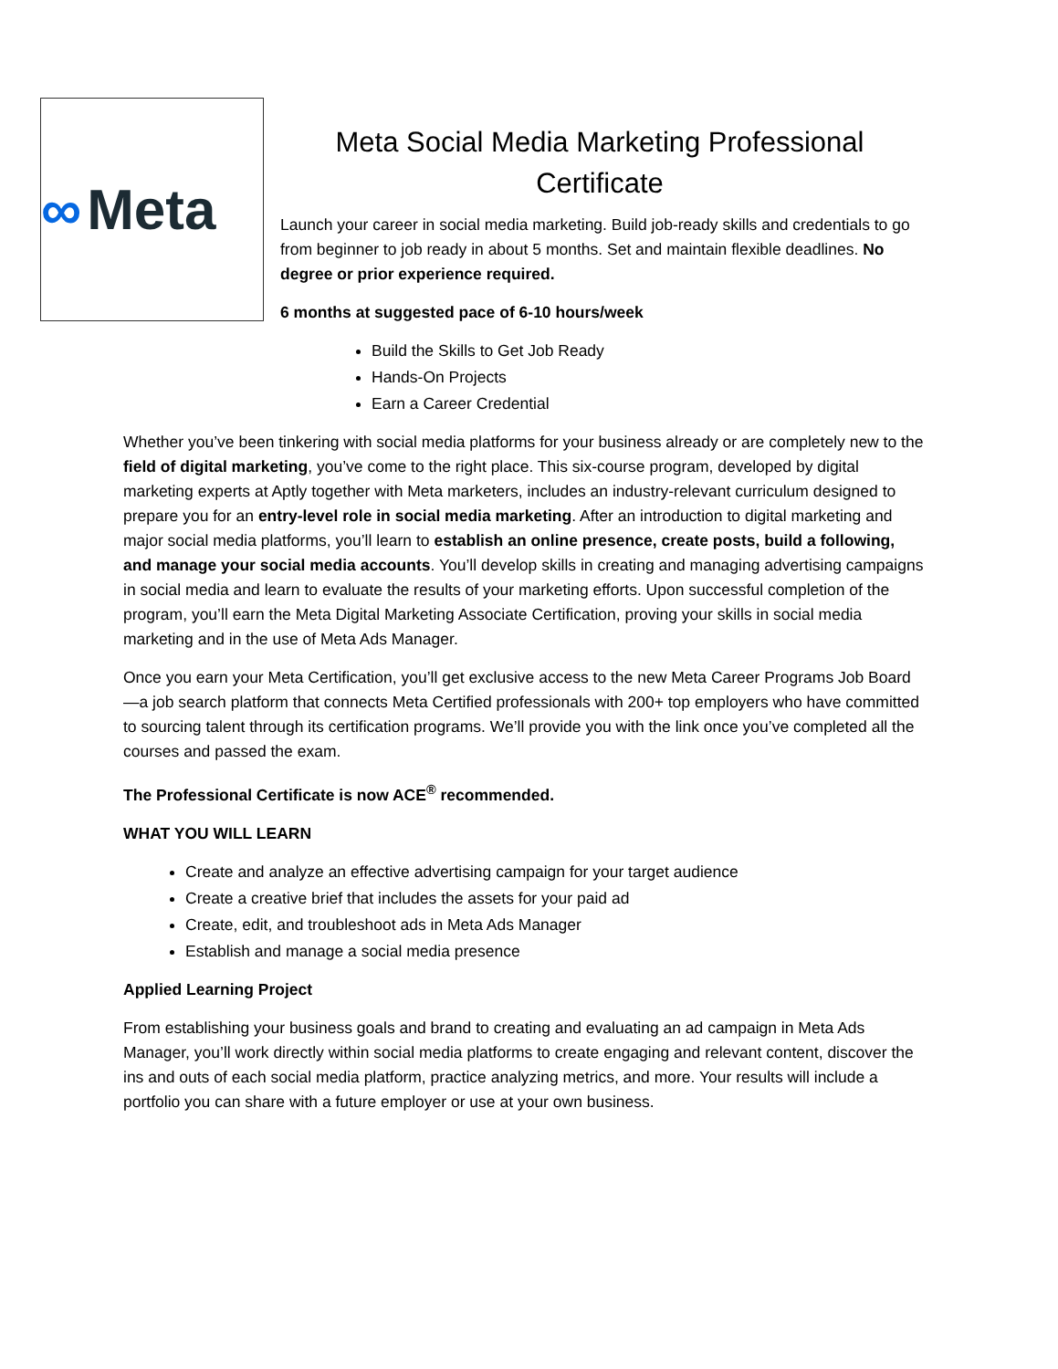∞ Meta
Meta Social Media Marketing Professional Certificate
Launch your career in social media marketing. Build job-ready skills and credentials to go from beginner to job ready in about 5 months. Set and maintain flexible deadlines. No degree or prior experience required.
6 months at suggested pace of 6-10 hours/week
Build the Skills to Get Job Ready
Hands-On Projects
Earn a Career Credential
Whether you’ve been tinkering with social media platforms for your business already or are completely new to the field of digital marketing, you’ve come to the right place. This six-course program, developed by digital marketing experts at Aptly together with Meta marketers, includes an industry-relevant curriculum designed to prepare you for an entry-level role in social media marketing. After an introduction to digital marketing and major social media platforms, you’ll learn to establish an online presence, create posts, build a following, and manage your social media accounts. You’ll develop skills in creating and managing advertising campaigns in social media and learn to evaluate the results of your marketing efforts. Upon successful completion of the program, you’ll earn the Meta Digital Marketing Associate Certification, proving your skills in social media marketing and in the use of Meta Ads Manager.
Once you earn your Meta Certification, you’ll get exclusive access to the new Meta Career Programs Job Board—a job search platform that connects Meta Certified professionals with 200+ top employers who have committed to sourcing talent through its certification programs. We’ll provide you with the link once you’ve completed all the courses and passed the exam.
The Professional Certificate is now ACE<sup>®</sup> recommended.
WHAT YOU WILL LEARN
Create and analyze an effective advertising campaign for your target audience
Create a creative brief that includes the assets for your paid ad
Create, edit, and troubleshoot ads in Meta Ads Manager
Establish and manage a social media presence
Applied Learning Project
From establishing your business goals and brand to creating and evaluating an ad campaign in Meta Ads Manager, you’ll work directly within social media platforms to create engaging and relevant content, discover the ins and outs of each social media platform, practice analyzing metrics, and more. Your results will include a portfolio you can share with a future employer or use at your own business.